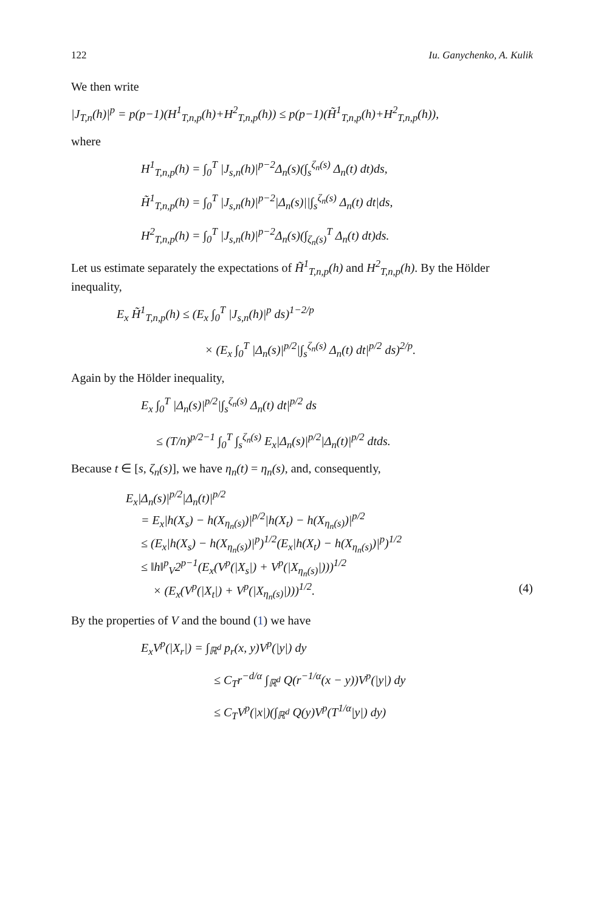122 Iu. Ganychenko, A. Kulik
We then write
|J<sub>T,n</sub>(h)|<sup>p</sup> = p(p−1)(H<sup>1</sup><sub>T,n,p</sub>(h)+H<sup>2</sup><sub>T,n,p</sub>(h)) ≤ p(p−1)(H̃<sup>1</sup><sub>T,n,p</sub>(h)+H<sup>2</sup><sub>T,n,p</sub>(h)),
where
H<sup>1</sup><sub>T,n,p</sub>(h) = ∫<sub>0</sub><sup>T</sup> |J<sub>s,n</sub>(h)|<sup>p−2</sup>Δ<sub>n</sub>(s)(∫<sub>s</sub><sup>ζ<sub>n</sub>(s)</sup> Δ<sub>n</sub>(t) dt)ds,
H̃<sup>1</sup><sub>T,n,p</sub>(h) = ∫<sub>0</sub><sup>T</sup> |J<sub>s,n</sub>(h)|<sup>p−2</sup>|Δ<sub>n</sub>(s)||∫<sub>s</sub><sup>ζ<sub>n</sub>(s)</sup> Δ<sub>n</sub>(t) dt|ds,
H<sup>2</sup><sub>T,n,p</sub>(h) = ∫<sub>0</sub><sup>T</sup> |J<sub>s,n</sub>(h)|<sup>p−2</sup>Δ<sub>n</sub>(s)(∫<sub>ζ<sub>n</sub>(s)</sub><sup>T</sup> Δ<sub>n</sub>(t) dt)ds.
Let us estimate separately the expectations of H̃<sup>1</sup><sub>T,n,p</sub>(h) and H<sup>2</sup><sub>T,n,p</sub>(h). By the Hölder inequality,
E<sub>x</sub> H̃<sup>1</sup><sub>T,n,p</sub>(h) ≤ (E<sub>x</sub> ∫<sub>0</sub><sup>T</sup> |J<sub>s,n</sub>(h)|<sup>p</sup> ds)<sup>1−2/p</sup>
× (E<sub>x</sub> ∫<sub>0</sub><sup>T</sup> |Δ<sub>n</sub>(s)|<sup>p/2</sup>|∫<sub>s</sub><sup>ζ<sub>n</sub>(s)</sup> Δ<sub>n</sub>(t) dt|<sup>p/2</sup> ds)<sup>2/p</sup>.
Again by the Hölder inequality,
E<sub>x</sub> ∫<sub>0</sub><sup>T</sup> |Δ<sub>n</sub>(s)|<sup>p/2</sup>|∫<sub>s</sub><sup>ζ<sub>n</sub>(s)</sup> Δ<sub>n</sub>(t) dt|<sup>p/2</sup> ds
≤ (T/n)<sup>p/2−1</sup> ∫<sub>0</sub><sup>T</sup> ∫<sub>s</sub><sup>ζ<sub>n</sub>(s)</sup> E<sub>x</sub>|Δ<sub>n</sub>(s)|<sup>p/2</sup>|Δ<sub>n</sub>(t)|<sup>p/2</sup> dtds.
Because t ∈ [s, ζ<sub>n</sub>(s)], we have η<sub>n</sub>(t) = η<sub>n</sub>(s), and, consequently,
E<sub>x</sub>|Δ<sub>n</sub>(s)|<sup>p/2</sup>|Δ<sub>n</sub>(t)|<sup>p/2</sup>
= E<sub>x</sub>|h(X<sub>s</sub>) − h(X<sub>η<sub>n</sub>(s)</sub>)|<sup>p/2</sup>|h(X<sub>t</sub>) − h(X<sub>η<sub>n</sub>(s)</sub>)|<sup>p/2</sup>
≤ (E<sub>x</sub>|h(X<sub>s</sub>) − h(X<sub>η<sub>n</sub>(s)</sub>)|<sup>p</sup>)<sup>1/2</sup>(E<sub>x</sub>|h(X<sub>t</sub>) − h(X<sub>η<sub>n</sub>(s)</sub>)|<sup>p</sup>)<sup>1/2</sup>
≤ ‖h‖<sup>p</sup><sub>V</sub>2<sup>p−1</sup>(E<sub>x</sub>(V<sup>p</sup>(|X<sub>s</sub>|) + V<sup>p</sup>(|X<sub>η<sub>n</sub>(s)</sub>|)))<sup>1/2</sup>
× (E<sub>x</sub>(V<sup>p</sup>(|X<sub>t</sub>|) + V<sup>p</sup>(|X<sub>η<sub>n</sub>(s)</sub>|)))<sup>1/2</sup>. (4)
By the properties of V and the bound (1) we have
E<sub>x</sub>V<sup>p</sup>(|X<sub>r</sub>|) = ∫<sub>ℝ<sup>d</sup></sub> p<sub>r</sub>(x, y)V<sup>p</sup>(|y|) dy
≤ C<sub>T</sub>r<sup>−d/α</sup> ∫<sub>ℝ<sup>d</sup></sub> Q(r<sup>−1/α</sup>(x − y))V<sup>p</sup>(|y|) dy
≤ C<sub>T</sub>V<sup>p</sup>(|x|)(∫<sub>ℝ<sup>d</sup></sub> Q(y)V<sup>p</sup>(T<sup>1/α</sup>|y|) dy)